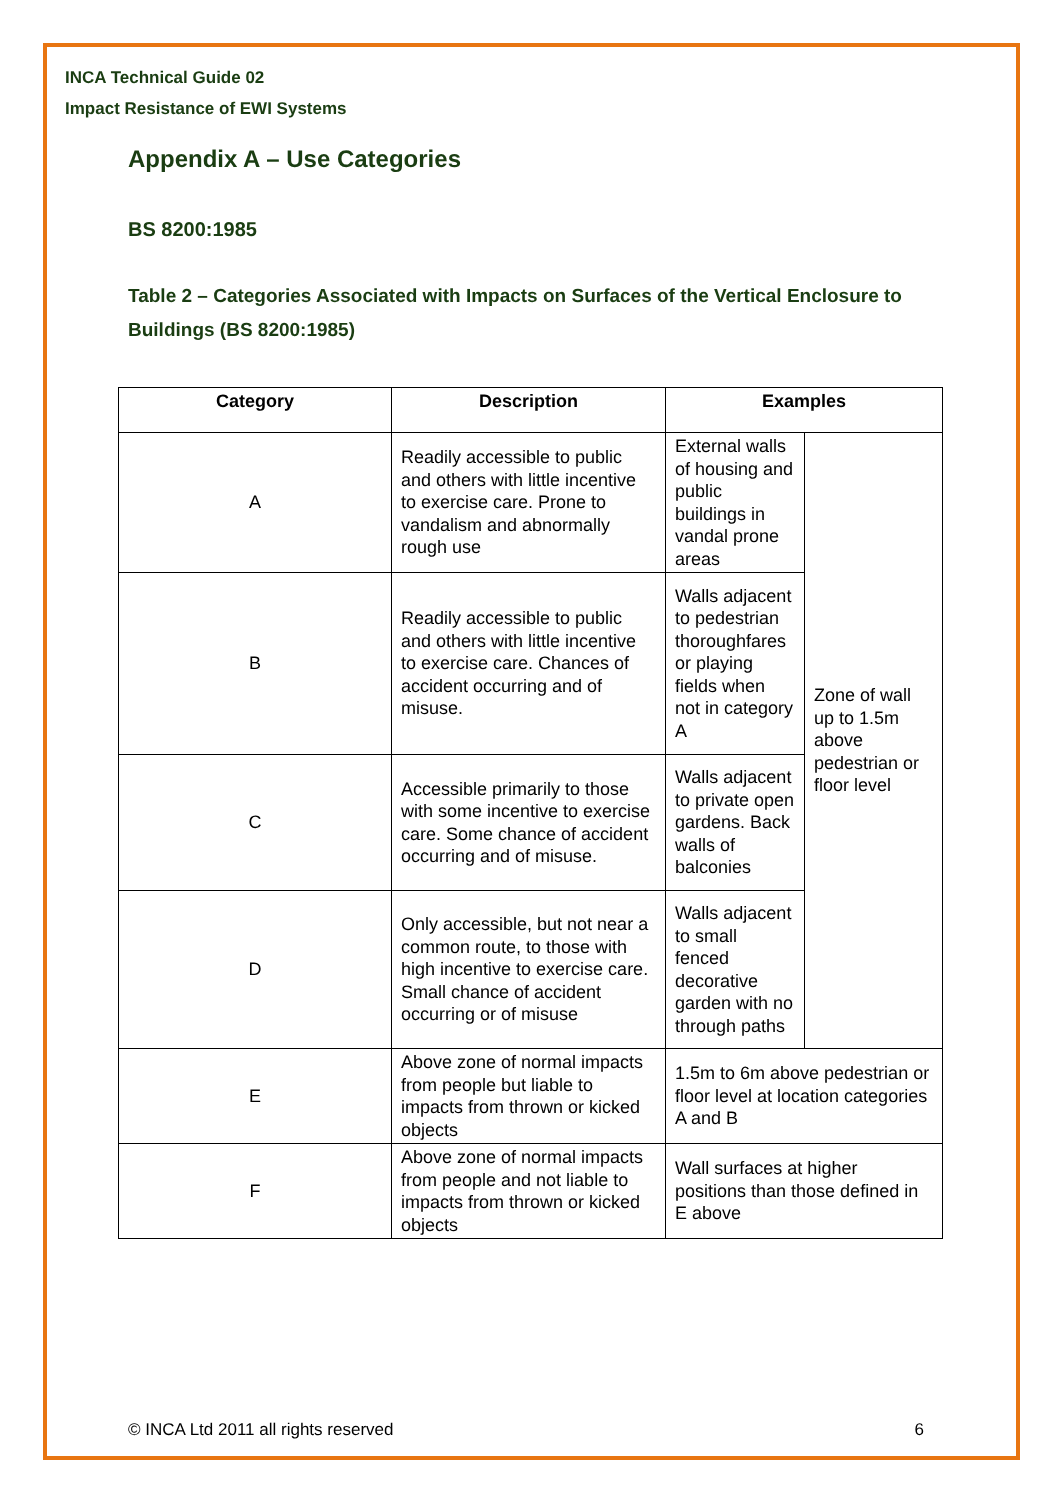INCA Technical Guide 02
Impact Resistance of EWI Systems
Appendix A – Use Categories
BS 8200:1985
Table 2 – Categories Associated with Impacts on Surfaces of the Vertical Enclosure to Buildings (BS 8200:1985)
| Category | Description | Examples | |
| --- | --- | --- | --- |
| A | Readily accessible to public and others with little incentive to exercise care. Prone to vandalism and abnormally rough use | External walls of housing and public buildings in vandal prone areas | Zone of wall up to 1.5m above pedestrian or floor level |
| B | Readily accessible to public and others with little incentive to exercise care. Chances of accident occurring and of misuse. | Walls adjacent to pedestrian thoroughfares or playing fields when not in category A | |
| C | Accessible primarily to those with some incentive to exercise care. Some chance of accident occurring and of misuse. | Walls adjacent to private open gardens. Back walls of balconies | |
| D | Only accessible, but not near a common route, to those with high incentive to exercise care. Small chance of accident occurring or of misuse | Walls adjacent to small fenced decorative garden with no through paths | |
| E | Above zone of normal impacts from people but liable to impacts from thrown or kicked objects | 1.5m to 6m above pedestrian or floor level at location categories A and B | |
| F | Above zone of normal impacts from people and not liable to impacts from thrown or kicked objects | Wall surfaces at higher positions than those defined in E above | |
© INCA Ltd 2011 all rights reserved 6